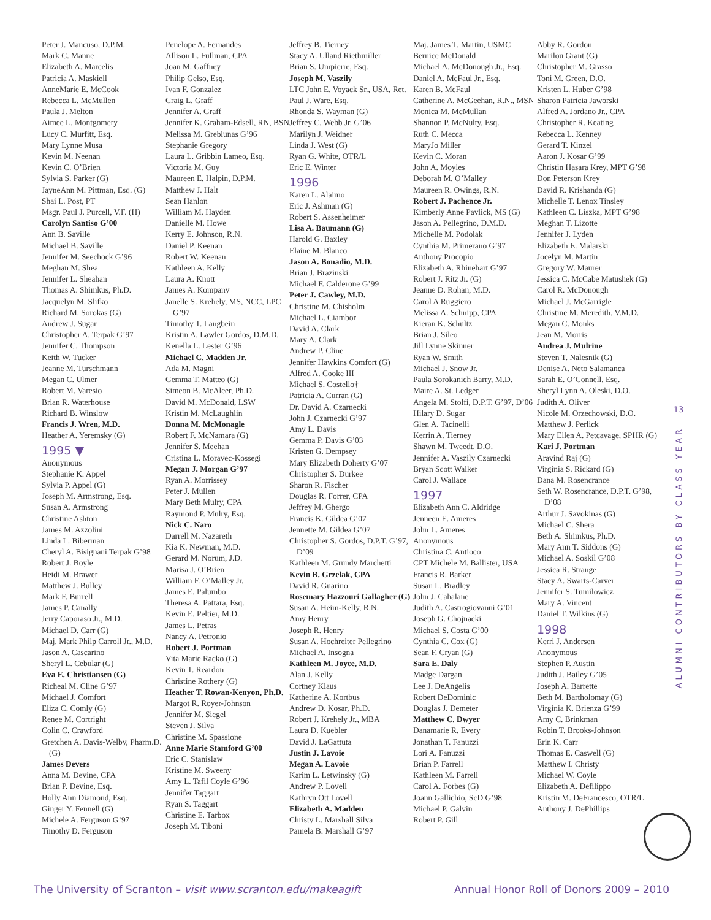Peter J. Mancuso, D.P.M.
Mark C. Manne
Elizabeth A. Marcelis
Patricia A. Maskiell
AnneMarie E. McCook
Rebecca L. McMullen
Paula J. Melton
Aimee L. Montgomery
Lucy C. Murfitt, Esq.
Mary Lynne Musa
Kevin M. Neenan
Kevin C. O’Brien
Sylvia S. Parker (G)
JayneAnn M. Pittman, Esq. (G)
Shai L. Post, PT
Msgr. Paul J. Purcell, V.F. (H)
Carolyn Santiso G’00
Ann B. Saville
Michael B. Saville
Jennifer M. Seechock G’96
Meghan M. Shea
Jennifer L. Sheahan
Thomas A. Shimkus, Ph.D.
Jacquelyn M. Slifko
Richard M. Sorokas (G)
Andrew J. Sugar
Christopher A. Terpak G’97
Jennifer C. Thompson
Keith W. Tucker
Jeanne M. Turschmann
Megan C. Ulmer
Robert M. Varesio
Brian R. Waterhouse
Richard B. Winslow
Francis J. Wren, M.D.
Heather A. Yeremsky (G)
1995 ▼
Anonymous
Stephanie K. Appel
Sylvia P. Appel (G)
Joseph M. Armstrong, Esq.
Susan A. Armstrong
Christine Ashton
James M. Azzolini
Linda L. Biberman
Cheryl A. Bisignani Terpak G’98
Robert J. Boyle
Heidi M. Brawer
Matthew J. Bulley
Mark F. Burrell
James P. Canally
Jerry Caporaso Jr., M.D.
Michael D. Carr (G)
Maj. Mark Philp Carroll Jr., M.D.
Jason A. Cascarino
Sheryl L. Cebular (G)
Eva E. Christiansen (G)
Richeal M. Cline G’97
Michael J. Comfort
Eliza C. Comly (G)
Renee M. Cortright
Colin C. Crawford
Gretchen A. Davis-Welby, Pharm.D. (G)
James Devers
Anna M. Devine, CPA
Brian P. Devine, Esq.
Holly Ann Diamond, Esq.
Ginger Y. Fennell (G)
Michele A. Ferguson G’97
Timothy D. Ferguson
Penelope A. Fernandes
Allison L. Fullman, CPA
Joan M. Gaffney
Philip Gelso, Esq.
Ivan F. Gonzalez
Craig L. Graff
Jennifer A. Graff
Jennifer K. Graham-Edsell, RN, BSN
Melissa M. Greblunas G’96
Stephanie Gregory
Laura L. Gribbin Lameo, Esq.
Victoria M. Guy
Maureen E. Halpin, D.P.M.
Matthew J. Halt
Sean Hanlon
William M. Hayden
Danielle M. Howe
Kerry E. Johnson, R.N.
Daniel P. Keenan
Robert W. Keenan
Kathleen A. Kelly
Laura A. Knott
James A. Kompany
Janelle S. Krehely, MS, NCC, LPC G’97
Timothy T. Langbein
Kristin A. Lawler Gordos, D.M.D.
Kenella L. Lester G’96
Michael C. Madden Jr.
Ada M. Magni
Gemma T. Matteo (G)
Simeon B. McAleer, Ph.D.
David M. McDonald, LSW
Kristin M. McLaughlin
Donna M. McMonagle
Robert F. McNamara (G)
Jennifer S. Meehan
Cristina L. Moravec-Kossegi
Megan J. Morgan G’97
Ryan A. Morrissey
Peter J. Mullen
Mary Beth Mulry, CPA
Raymond P. Mulry, Esq.
Nick C. Naro
Darrell M. Nazareth
Kia K. Newman, M.D.
Gerard M. Norum, J.D.
Marisa J. O’Brien
William F. O’Malley Jr.
James E. Palumbo
Theresa A. Pattara, Esq.
Kevin E. Peltier, M.D.
James L. Petras
Nancy A. Petronio
Robert J. Portman
Vita Marie Racko (G)
Kevin T. Reardon
Christine Rothery (G)
Heather T. Rowan-Kenyon, Ph.D.
Margot R. Royer-Johnson
Jennifer M. Siegel
Steven J. Silva
Christine M. Spassione
Anne Marie Stamford G’00
Eric C. Stanislaw
Kristine M. Sweeny
Amy L. Tafil Coyle G’96
Jennifer Taggart
Ryan S. Taggart
Christine E. Tarbox
Joseph M. Tiboni
Jeffrey B. Tierney
Stacy A. Ulland Riethmiller
Brian S. Umpierre, Esq.
Joseph M. Vaszily
LTC John E. Voyack Sr., USA, Ret.
Paul J. Ware, Esq.
Rhonda S. Wayman (G)
Jeffrey C. Webb Jr. G’06
Marilyn J. Weidner
Linda J. West (G)
Ryan G. White, OTR/L
Eric E. Winter
1996
Karen L. Alaimo
Eric J. Ashman (G)
Robert S. Assenheimer
Lisa A. Baumann (G)
Harold G. Baxley
Elaine M. Blanco
Jason A. Bonadio, M.D.
Brian J. Brazinski
Michael F. Calderone G’99
Peter J. Cawley, M.D.
Christine M. Chisholm
Michael L. Ciambor
David A. Clark
Mary A. Clark
Andrew P. Cline
Jennifer Hawkins Comfort (G)
Alfred A. Cooke III
Michael S. Costello†
Patricia A. Curran (G)
Dr. David A. Czarnecki
John J. Czarnecki G’97
Amy L. Davis
Gemma P. Davis G’03
Kristen G. Dempsey
Mary Elizabeth Doherty G’07
Christopher S. Durkee
Sharon R. Fischer
Douglas R. Forrer, CPA
Jeffrey M. Ghergo
Francis K. Gildea G’07
Jennette M. Gildea G’07
Christopher S. Gordos, D.P.T. G’97, D’09
Kathleen M. Grundy Marchetti
Kevin B. Grzelak, CPA
David R. Guarino
Rosemary Hazzouri Gallagher (G)
Susan A. Heim-Kelly, R.N.
Amy Henry
Joseph R. Henry
Susan A. Hochreiter Pellegrino
Michael A. Insogna
Kathleen M. Joyce, M.D.
Alan J. Kelly
Cortney Klaus
Katherine A. Kortbus
Andrew D. Kosar, Ph.D.
Robert J. Krehely Jr., MBA
Laura D. Kuebler
David J. LaGattuta
Justin J. Lavoie
Megan A. Lavoie
Karim L. Letwinsky (G)
Andrew P. Lovell
Kathryn Ott Lovell
Elizabeth A. Madden
Christy L. Marshall Silva
Pamela B. Marshall G’97
Maj. James T. Martin, USMC
Bernice McDonald
Michael A. McDonough Jr., Esq.
Daniel A. McFaul Jr., Esq.
Karen B. McFaul
Catherine A. McGeehan, R.N., MSN
Monica M. McMullan
Shannon P. McNulty, Esq.
Ruth C. Mecca
MaryJo Miller
Kevin C. Moran
John A. Moyles
Deborah M. O’Malley
Maureen R. Owings, R.N.
Robert J. Pachence Jr.
Kimberly Anne Pavlick, MS (G)
Jason A. Pellegrino, D.M.D.
Michelle M. Podolak
Cynthia M. Primerano G’97
Anthony Procopio
Elizabeth A. Rhinehart G’97
Robert J. Ritz Jr. (G)
Jeanne D. Rohan, M.D.
Carol A Ruggiero
Melissa A. Schnipp, CPA
Kieran K. Schultz
Brian J. Sileo
Jill Lynne Skinner
Ryan W. Smith
Michael J. Snow Jr.
Paula Sorokanich Barry, M.D.
Maire A. St. Ledger
Angela M. Stolfi, D.P.T. G’97, D’06
Hilary D. Sugar
Glen A. Tacinelli
Kerrin A. Tierney
Shawn M. Tweedt, D.O.
Jennifer A. Vaszily Czarnecki
Bryan Scott Walker
Carol J. Wallace
1997
Elizabeth Ann C. Aldridge
Jenneen E. Ameres
John L. Ameres
Anonymous
Christina C. Antioco
CPT Michele M. Ballister, USA
Francis R. Barker
Susan L. Bradley
John J. Cahalane
Judith A. Castrogiovanni G’01
Joseph G. Chojnacki
Michael S. Costa G’00
Cynthia C. Cox (G)
Sean F. Cryan (G)
Sara E. Daly
Madge Dargan
Lee J. DeAngelis
Robert DeDominic
Douglas J. Demeter
Matthew C. Dwyer
Danamarie R. Every
Jonathan T. Fanuzzi
Lori A. Fanuzzi
Brian P. Farrell
Kathleen M. Farrell
Carol A. Forbes (G)
Joann Gallichio, ScD G’98
Michael P. Galvin
Robert P. Gill
Abby R. Gordon
Marilou Grant (G)
Christopher M. Grasso
Toni M. Green, D.O.
Kristen L. Huber G’98
Sharon Patricia Jaworski
Alfred A. Jordano Jr., CPA
Christopher R. Keating
Rebecca L. Kenney
Gerard T. Kinzel
Aaron J. Kosar G’99
Christin Hasara Krey, MPT G’98
Don Peterson Krey
David R. Krishanda (G)
Michelle T. Lenox Tinsley
Kathleen C. Liszka, MPT G’98
Meghan T. Lizotte
Jennifer J. Lyden
Elizabeth E. Malarski
Jocelyn M. Martin
Gregory W. Maurer
Jessica C. McCabe Matushek (G)
Carol R. McDonough
Michael J. McGarrigle
Christine M. Meredith, V.M.D.
Megan C. Monks
Jean M. Morris
Andrea J. Mulrine
Steven T. Nalesnik (G)
Denise A. Neto Salamanca
Sarah E. O’Connell, Esq.
Sheryl Lynn A. Oleski, D.O.
Judith A. Oliver
Nicole M. Orzechowski, D.O.
Matthew J. Perlick
Mary Ellen A. Petcavage, SPHR (G)
Kari J. Portman
Aravind Raj (G)
Virginia S. Rickard (G)
Dana M. Rosencrance
Seth W. Rosencrance, D.P.T. G’98, D’08
Arthur J. Savokinas (G)
Michael C. Shera
Beth A. Shimkus, Ph.D.
Mary Ann T. Siddons (G)
Michael A. Soskil G’08
Jessica R. Strange
Stacy A. Swarts-Carver
Jennifer S. Tumilowicz
Mary A. Vincent
Daniel T. Wilkins (G)
1998
Kerri J. Andersen
Anonymous
Stephen P. Austin
Judith J. Bailey G’05
Joseph A. Barrette
Beth M. Bartholomay (G)
Virginia K. Brienza G’99
Amy C. Brinkman
Robin T. Brooks-Johnson
Erin K. Carr
Thomas E. Caswell (G)
Matthew I. Christy
Michael W. Coyle
Elizabeth A. Defilippo
Kristin M. DeFrancesco, OTR/L
Anthony J. DePhillips
13
ALUMNI CONTRIBUTORS BY CLASS YEAR
The University of Scranton – visit www.scranton.edu/makeagift Annual Honor Roll of Donors 2009 – 2010